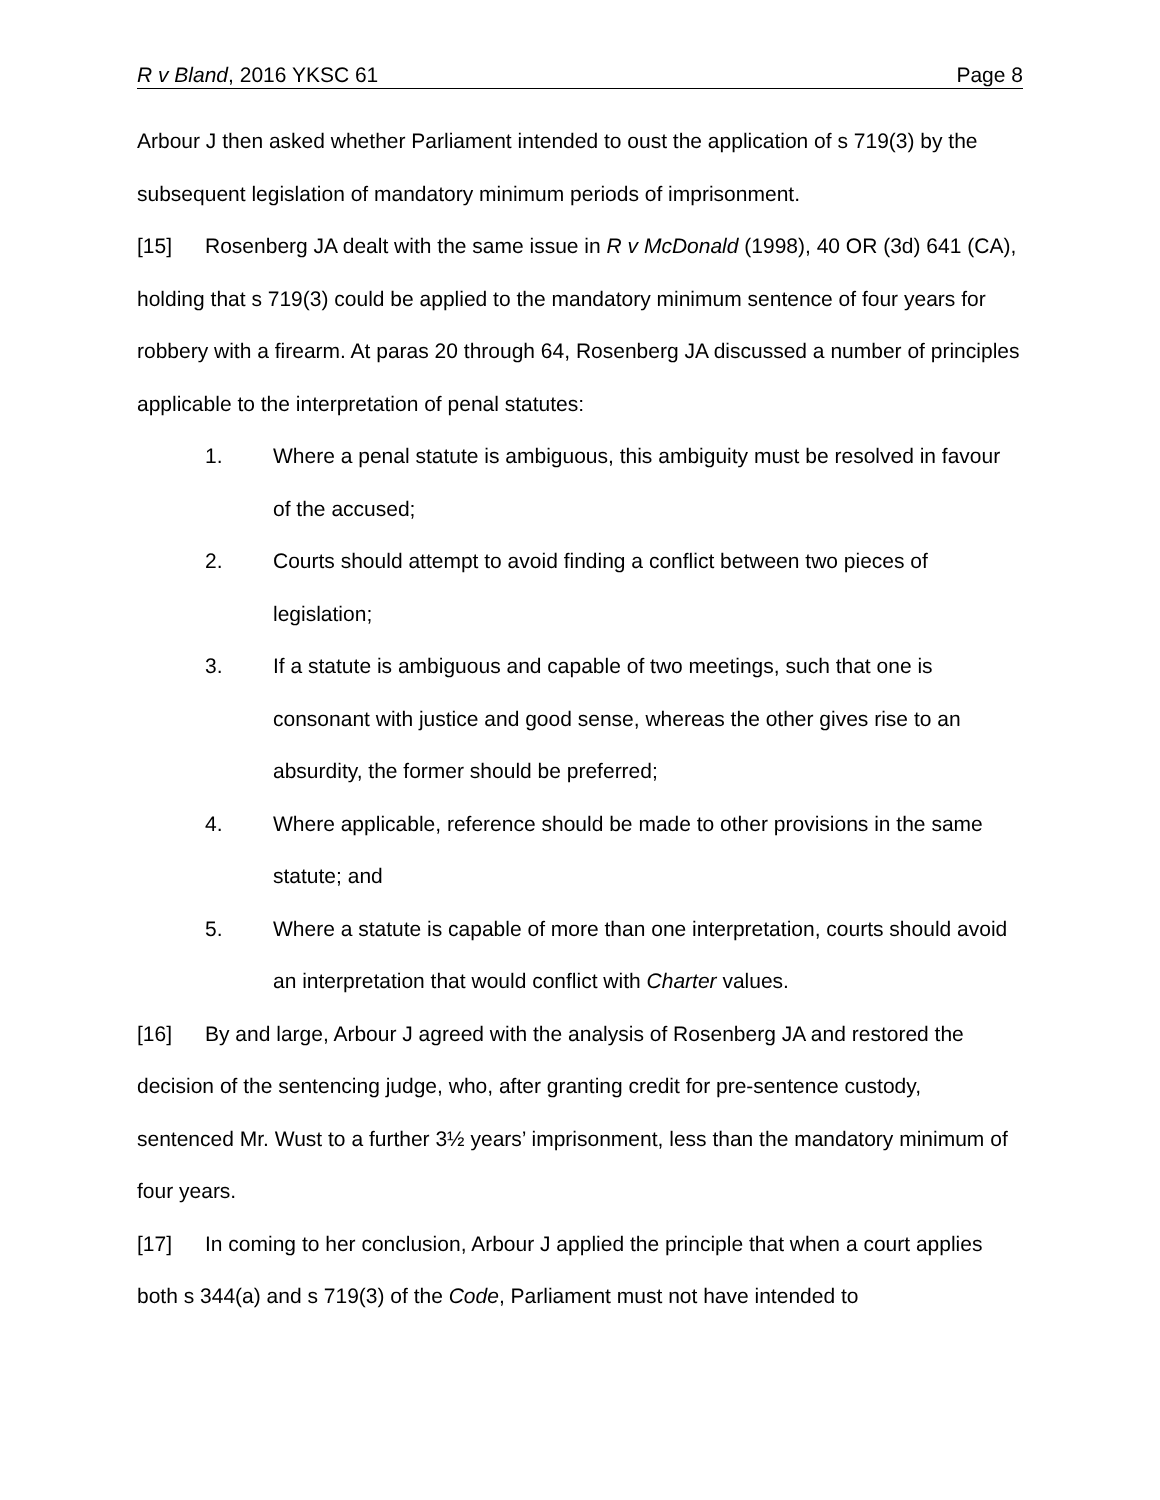R v Bland, 2016 YKSC 61 Page 8
Arbour J then asked whether Parliament intended to oust the application of s 719(3) by the subsequent legislation of mandatory minimum periods of imprisonment.
[15] Rosenberg JA dealt with the same issue in R v McDonald (1998), 40 OR (3d) 641 (CA), holding that s 719(3) could be applied to the mandatory minimum sentence of four years for robbery with a firearm. At paras 20 through 64, Rosenberg JA discussed a number of principles applicable to the interpretation of penal statutes:
1. Where a penal statute is ambiguous, this ambiguity must be resolved in favour of the accused;
2. Courts should attempt to avoid finding a conflict between two pieces of legislation;
3. If a statute is ambiguous and capable of two meetings, such that one is consonant with justice and good sense, whereas the other gives rise to an absurdity, the former should be preferred;
4. Where applicable, reference should be made to other provisions in the same statute; and
5. Where a statute is capable of more than one interpretation, courts should avoid an interpretation that would conflict with Charter values.
[16] By and large, Arbour J agreed with the analysis of Rosenberg JA and restored the decision of the sentencing judge, who, after granting credit for pre-sentence custody, sentenced Mr. Wust to a further 3½ years’ imprisonment, less than the mandatory minimum of four years.
[17] In coming to her conclusion, Arbour J applied the principle that when a court applies both s 344(a) and s 719(3) of the Code, Parliament must not have intended to